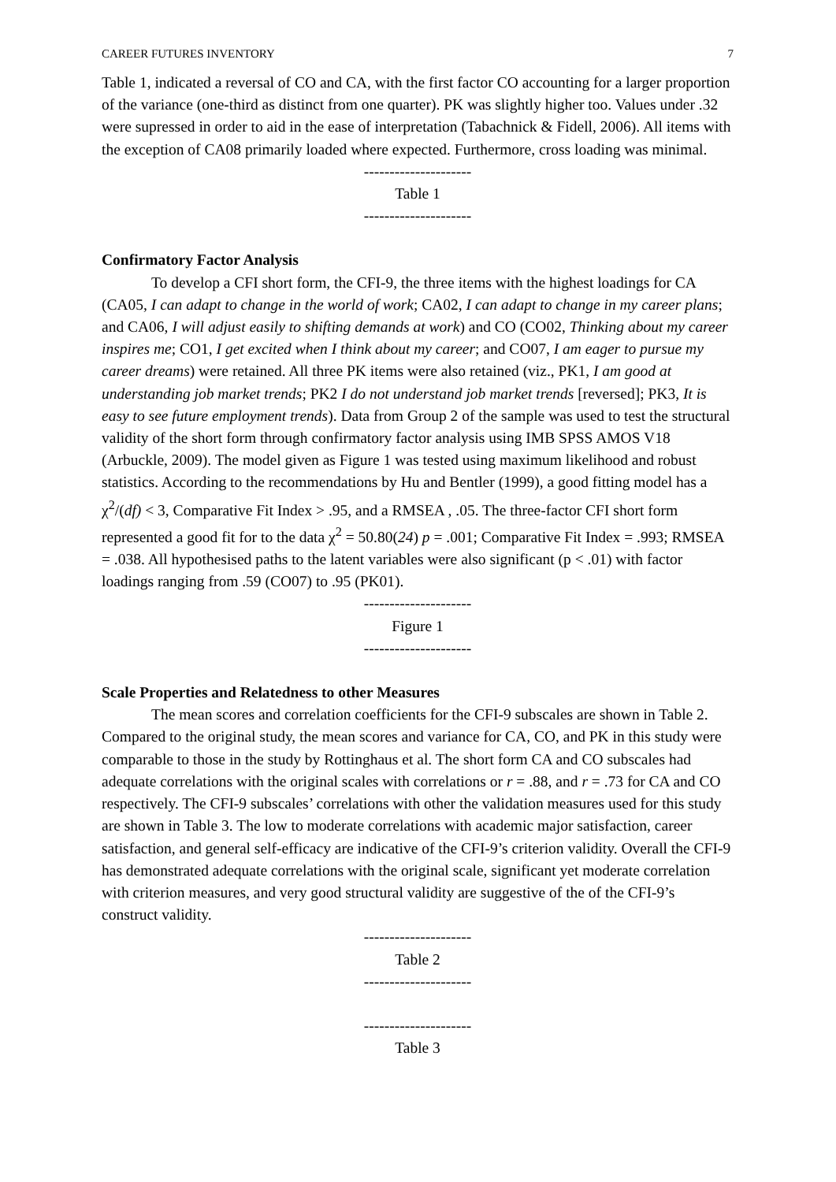CAREER FUTURES INVENTORY 7
Table 1, indicated a reversal of CO and CA, with the first factor CO accounting for a larger proportion of the variance (one-third as distinct from one quarter). PK was slightly higher too. Values under .32 were supressed in order to aid in the ease of interpretation (Tabachnick & Fidell, 2006). All items with the exception of CA08 primarily loaded where expected. Furthermore, cross loading was minimal.
---------------------
Table 1
---------------------
Confirmatory Factor Analysis
To develop a CFI short form, the CFI-9, the three items with the highest loadings for CA (CA05, I can adapt to change in the world of work; CA02, I can adapt to change in my career plans; and CA06, I will adjust easily to shifting demands at work) and CO (CO02, Thinking about my career inspires me; CO1, I get excited when I think about my career; and CO07, I am eager to pursue my career dreams) were retained. All three PK items were also retained (viz., PK1, I am good at understanding job market trends; PK2 I do not understand job market trends [reversed]; PK3, It is easy to see future employment trends). Data from Group 2 of the sample was used to test the structural validity of the short form through confirmatory factor analysis using IMB SPSS AMOS V18 (Arbuckle, 2009). The model given as Figure 1 was tested using maximum likelihood and robust statistics. According to the recommendations by Hu and Bentler (1999), a good fitting model has a χ<sup>2</sup>/(df) < 3, Comparative Fit Index > .95, and a RMSEA , .05. The three-factor CFI short form represented a good fit for to the data χ<sup>2</sup> = 50.80(24) p = .001; Comparative Fit Index = .993; RMSEA = .038. All hypothesised paths to the latent variables were also significant (p < .01) with factor loadings ranging from .59 (CO07) to .95 (PK01).
---------------------
Figure 1
---------------------
Scale Properties and Relatedness to other Measures
The mean scores and correlation coefficients for the CFI-9 subscales are shown in Table 2. Compared to the original study, the mean scores and variance for CA, CO, and PK in this study were comparable to those in the study by Rottinghaus et al. The short form CA and CO subscales had adequate correlations with the original scales with correlations or r = .88, and r = .73 for CA and CO respectively. The CFI-9 subscales’ correlations with other the validation measures used for this study are shown in Table 3. The low to moderate correlations with academic major satisfaction, career satisfaction, and general self-efficacy are indicative of the CFI-9’s criterion validity. Overall the CFI-9 has demonstrated adequate correlations with the original scale, significant yet moderate correlation with criterion measures, and very good structural validity are suggestive of the of the CFI-9’s construct validity.
---------------------
Table 2
---------------------
---------------------
Table 3